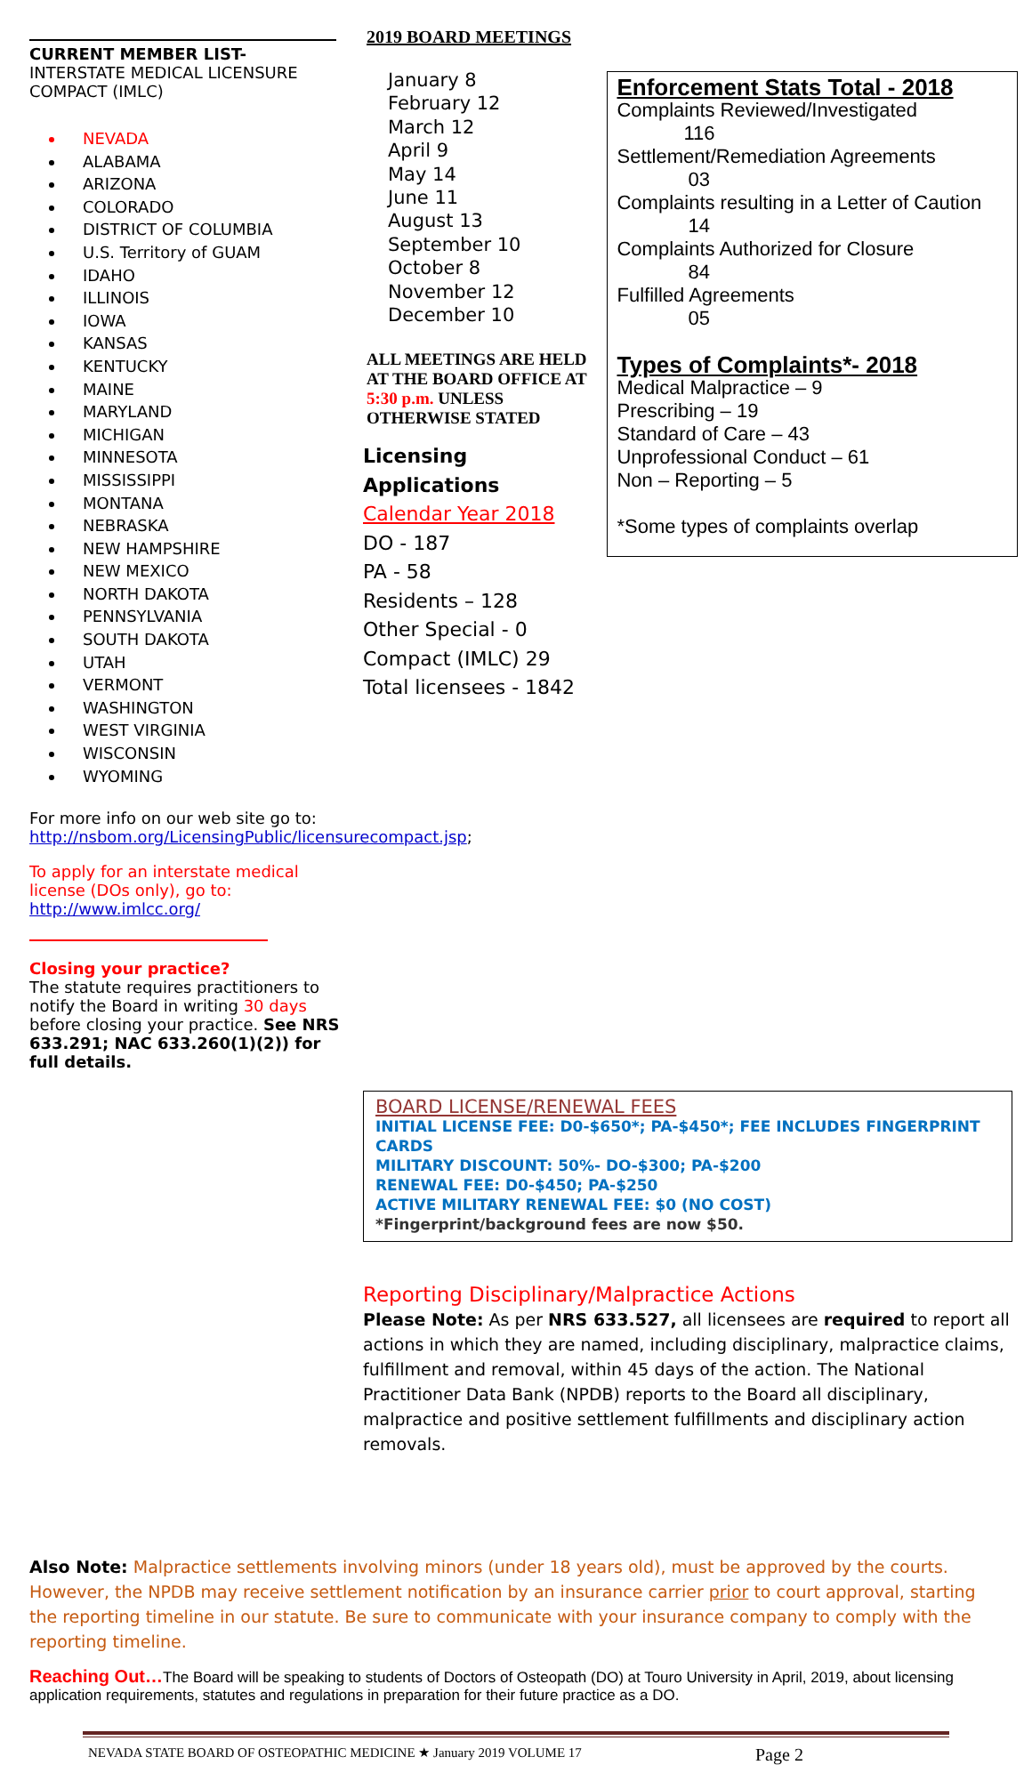CURRENT MEMBER LIST- INTERSTATE MEDICAL LICENSURE COMPACT (IMLC)
NEVADA
ALABAMA
ARIZONA
COLORADO
DISTRICT OF COLUMBIA
U.S. Territory of GUAM
IDAHO
ILLINOIS
IOWA
KANSAS
KENTUCKY
MAINE
MARYLAND
MICHIGAN
MINNESOTA
MISSISSIPPI
MONTANA
NEBRASKA
NEW HAMPSHIRE
NEW MEXICO
NORTH DAKOTA
PENNSYLVANIA
SOUTH DAKOTA
UTAH
VERMONT
WASHINGTON
WEST VIRGINIA
WISCONSIN
WYOMING
For more info on our web site go to: http://nsbom.org/LicensingPublic/licensurecompact.jsp;
To apply for an interstate medical license (DOs only), go to: http://www.imlcc.org/
Closing your practice?
The statute requires practitioners to notify the Board in writing 30 days before closing your practice. See NRS 633.291; NAC 633.260(1)(2)) for full details.
2019 BOARD MEETINGS
January 8
February 12
March 12
April 9
May 14
June 11
August 13
September 10
October 8
November 12
December 10
ALL MEETINGS ARE HELD AT THE BOARD OFFICE AT 5:30 p.m. UNLESS OTHERWISE STATED
Licensing Applications
Calendar Year 2018
DO - 187
PA - 58
Residents – 128
Other Special - 0
Compact (IMLC) 29
Total licensees - 1842
Enforcement Stats Total - 2018
Complaints Reviewed/Investigated
116
Settlement/Remediation Agreements
03
Complaints resulting in a Letter of Caution
14
Complaints Authorized for Closure
84
Fulfilled Agreements
05
Types of Complaints*- 2018
Medical Malpractice – 9
Prescribing – 19
Standard of Care – 43
Unprofessional Conduct – 61
Non – Reporting – 5
*Some types of complaints overlap
BOARD LICENSE/RENEWAL FEES
INITIAL LICENSE FEE: D0-$650*; PA-$450*; FEE INCLUDES FINGERPRINT CARDS
MILITARY DISCOUNT: 50%- DO-$300; PA-$200
RENEWAL FEE: D0-$450; PA-$250
ACTIVE MILITARY RENEWAL FEE: $0 (NO COST)
*Fingerprint/background fees are now $50.
Reporting Disciplinary/Malpractice Actions
Please Note: As per NRS 633.527, all licensees are required to report all actions in which they are named, including disciplinary, malpractice claims, fulfillment and removal, within 45 days of the action. The National Practitioner Data Bank (NPDB) reports to the Board all disciplinary, malpractice and positive settlement fulfillments and disciplinary action removals.
Also Note: Malpractice settlements involving minors (under 18 years old), must be approved by the courts. However, the NPDB may receive settlement notification by an insurance carrier prior to court approval, starting the reporting timeline in our statute. Be sure to communicate with your insurance company to comply with the reporting timeline.
Reaching Out…The Board will be speaking to students of Doctors of Osteopath (DO) at Touro University in April, 2019, about licensing application requirements, statutes and regulations in preparation for their future practice as a DO.
NEVADA STATE BOARD OF OSTEOPATHIC MEDICINE ★ January 2019 VOLUME 17 Page 2